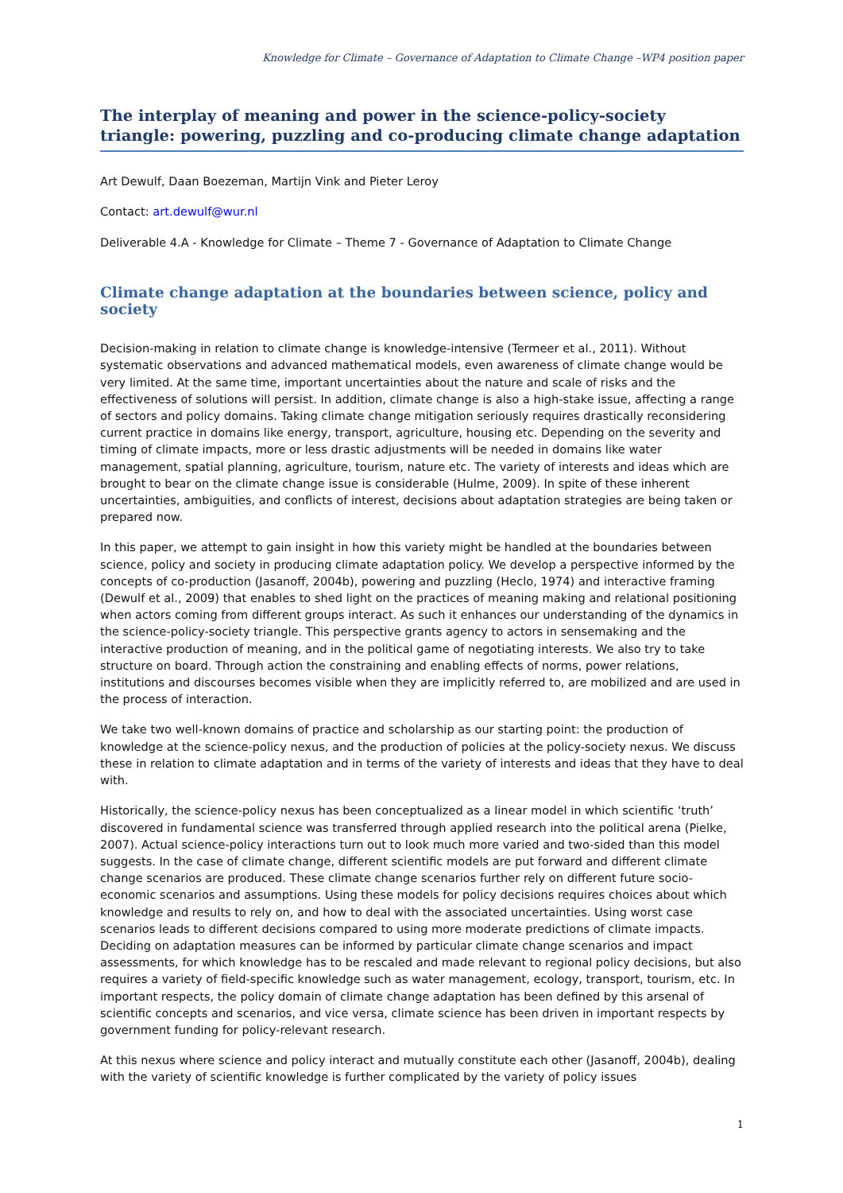Knowledge for Climate – Governance of Adaptation to Climate Change –WP4 position paper
The interplay of meaning and power in the science-policy-society triangle: powering, puzzling and co-producing climate change adaptation
Art Dewulf, Daan Boezeman, Martijn Vink and Pieter Leroy
Contact: art.dewulf@wur.nl
Deliverable 4.A - Knowledge for Climate – Theme 7 - Governance of Adaptation to Climate Change
Climate change adaptation at the boundaries between science, policy and society
Decision-making in relation to climate change is knowledge-intensive (Termeer et al., 2011). Without systematic observations and advanced mathematical models, even awareness of climate change would be very limited. At the same time, important uncertainties about the nature and scale of risks and the effectiveness of solutions will persist. In addition, climate change is also a high-stake issue, affecting a range of sectors and policy domains. Taking climate change mitigation seriously requires drastically reconsidering current practice in domains like energy, transport, agriculture, housing etc. Depending on the severity and timing of climate impacts, more or less drastic adjustments will be needed in domains like water management, spatial planning, agriculture, tourism, nature etc. The variety of interests and ideas which are brought to bear on the climate change issue is considerable (Hulme, 2009). In spite of these inherent uncertainties, ambiguities, and conflicts of interest, decisions about adaptation strategies are being taken or prepared now.
In this paper, we attempt to gain insight in how this variety might be handled at the boundaries between science, policy and society in producing climate adaptation policy. We develop a perspective informed by the concepts of co-production (Jasanoff, 2004b), powering and puzzling (Heclo, 1974) and interactive framing (Dewulf et al., 2009) that enables to shed light on the practices of meaning making and relational positioning when actors coming from different groups interact. As such it enhances our understanding of the dynamics in the science-policy-society triangle. This perspective grants agency to actors in sensemaking and the interactive production of meaning, and in the political game of negotiating interests. We also try to take structure on board. Through action the constraining and enabling effects of norms, power relations, institutions and discourses becomes visible when they are implicitly referred to, are mobilized and are used in the process of interaction.
We take two well-known domains of practice and scholarship as our starting point: the production of knowledge at the science-policy nexus, and the production of policies at the policy-society nexus. We discuss these in relation to climate adaptation and in terms of the variety of interests and ideas that they have to deal with.
Historically, the science-policy nexus has been conceptualized as a linear model in which scientific ‘truth’ discovered in fundamental science was transferred through applied research into the political arena (Pielke, 2007). Actual science-policy interactions turn out to look much more varied and two-sided than this model suggests. In the case of climate change, different scientific models are put forward and different climate change scenarios are produced. These climate change scenarios further rely on different future socio-economic scenarios and assumptions. Using these models for policy decisions requires choices about which knowledge and results to rely on, and how to deal with the associated uncertainties. Using worst case scenarios leads to different decisions compared to using more moderate predictions of climate impacts. Deciding on adaptation measures can be informed by particular climate change scenarios and impact assessments, for which knowledge has to be rescaled and made relevant to regional policy decisions, but also requires a variety of field-specific knowledge such as water management, ecology, transport, tourism, etc. In important respects, the policy domain of climate change adaptation has been defined by this arsenal of scientific concepts and scenarios, and vice versa, climate science has been driven in important respects by government funding for policy-relevant research.
At this nexus where science and policy interact and mutually constitute each other (Jasanoff, 2004b), dealing with the variety of scientific knowledge is further complicated by the variety of policy issues
1